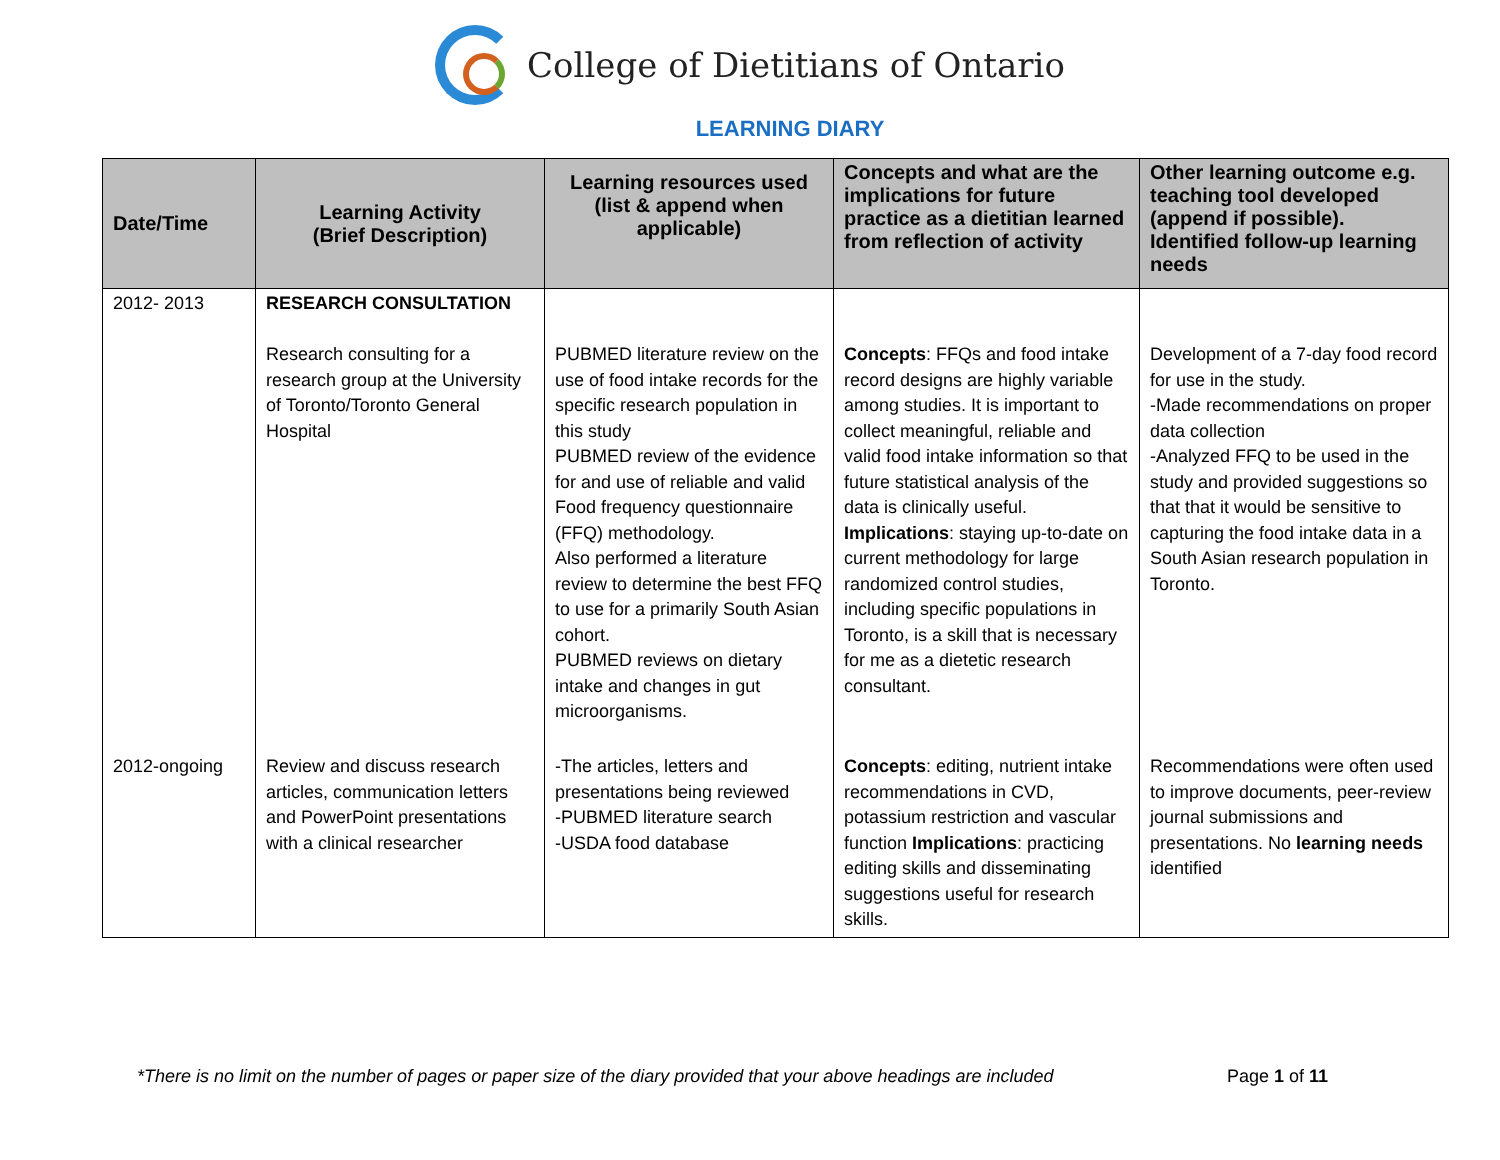College of Dietitians of Ontario
LEARNING DIARY
| Date/Time | Learning Activity (Brief Description) | Learning resources used (list & append when applicable) | Concepts and what are the implications for future practice as a dietitian learned from reflection of activity | Other learning outcome e.g. teaching tool developed (append if possible). Identified follow-up learning needs |
| --- | --- | --- | --- | --- |
| 2012- 2013 | RESEARCH CONSULTATION Research consulting for a research group at the University of Toronto/Toronto General Hospital | PUBMED literature review on the use of food intake records for the specific research population in this study PUBMED review of the evidence for and use of reliable and valid Food frequency questionnaire (FFQ) methodology. Also performed a literature review to determine the best FFQ to use for a primarily South Asian cohort. PUBMED reviews on dietary intake and changes in gut microorganisms. | Concepts : FFQs and food intake record designs are highly variable among studies. It is important to collect meaningful, reliable and valid food intake information so that future statistical analysis of the data is clinically useful. Implications : staying up-to-date on current methodology for large randomized control studies, including specific populations in Toronto, is a skill that is necessary for me as a dietetic research consultant. | Development of a 7-day food record for use in the study. -Made recommendations on proper data collection -Analyzed FFQ to be used in the study and provided suggestions so that that it would be sensitive to capturing the food intake data in a South Asian research population in Toronto. |
| 2012-ongoing | Review and discuss research articles, communication letters and PowerPoint presentations with a clinical researcher | -The articles, letters and presentations being reviewed -PUBMED literature search -USDA food database | Concepts : editing, nutrient intake recommendations in CVD, potassium restriction and vascular function Implications : practicing editing skills and disseminating suggestions useful for research skills. | Recommendations were often used to improve documents, peer-review journal submissions and presentations. No learning needs identified |
*There is no limit on the number of pages or paper size of the diary provided that your above headings are included
Page 1 of 11